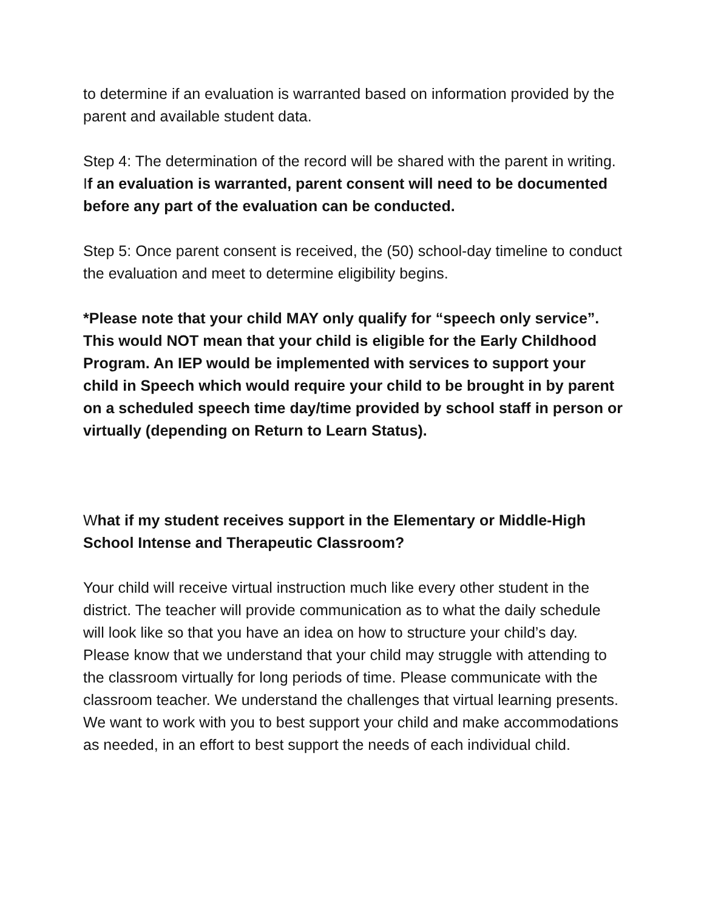to determine if an evaluation is warranted based on information provided by the parent and available student data.
Step 4: The determination of the record will be shared with the parent in writing. If an evaluation is warranted, parent consent will need to be documented before any part of the evaluation can be conducted.
Step 5: Once parent consent is received, the (50) school-day timeline to conduct the evaluation and meet to determine eligibility begins.
*Please note that your child MAY only qualify for “speech only service”. This would NOT mean that your child is eligible for the Early Childhood Program. An IEP would be implemented with services to support your child in Speech which would require your child to be brought in by parent on a scheduled speech time day/time provided by school staff in person or virtually (depending on Return to Learn Status).
What if my student receives support in the Elementary or Middle-High School Intense and Therapeutic Classroom?
Your child will receive virtual instruction much like every other student in the district. The teacher will provide communication as to what the daily schedule will look like so that you have an idea on how to structure your child’s day. Please know that we understand that your child may struggle with attending to the classroom virtually for long periods of time. Please communicate with the classroom teacher. We understand the challenges that virtual learning presents. We want to work with you to best support your child and make accommodations as needed, in an effort to best support the needs of each individual child.